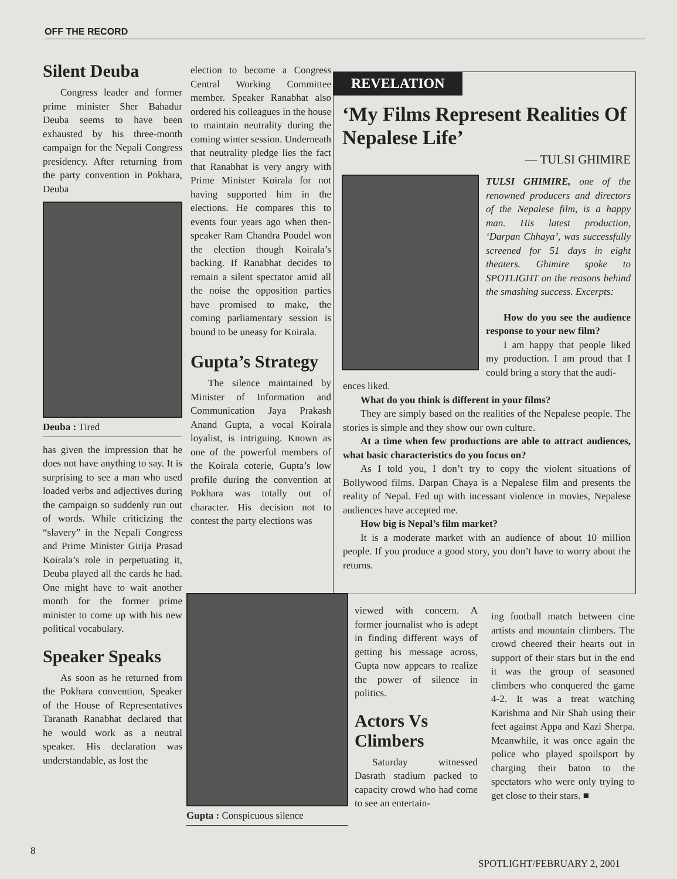OFF THE RECORD
Silent Deuba
Congress leader and former prime minister Sher Bahadur Deuba seems to have been exhausted by his three-month campaign for the Nepali Congress presidency. After returning from the party convention in Pokhara, Deuba
Deuba : Tired
has given the impression that he does not have anything to say. It is surprising to see a man who used loaded verbs and adjectives during the campaign so suddenly run out of words. While criticizing the “slavery” in the Nepali Congress and Prime Minister Girija Prasad Koirala’s role in perpetuating it, Deuba played all the cards he had. One might have to wait another month for the former prime minister to come up with his new political vocabulary.
Speaker Speaks
As soon as he returned from the Pokhara convention, Speaker of the House of Representatives Taranath Ranabhat declared that he would work as a neutral speaker. His declaration was understandable, as lost the
election to become a Congress Central Working Committee member. Speaker Ranabhat also ordered his colleagues in the house to maintain neutrality during the coming winter session. Underneath that neutrality pledge lies the fact that Ranabhat is very angry with Prime Minister Koirala for not having supported him in the elections. He compares this to events four years ago when then-speaker Ram Chandra Poudel won the election though Koirala’s backing. If Ranabhat decides to remain a silent spectator amid all the noise the opposition parties have promised to make, the coming parliamentary session is bound to be uneasy for Koirala.
Gupta’s Strategy
The silence maintained by Minister of Information and Communication Jaya Prakash Anand Gupta, a vocal Koirala loyalist, is intriguing. Known as one of the powerful members of the Koirala coterie, Gupta’s low profile during the convention at Pokhara was totally out of character. His decision not to contest the party elections was
REVELATION
‘My Films Represent Realities Of Nepalese Life’
— TULSI GHIMIRE
TULSI GHIMIRE, one of the renowned producers and directors of the Nepalese film, is a happy man. His latest production, ‘Darpan Chhaya’, was successfully screened for 51 days in eight theaters. Ghimire spoke to SPOTLIGHT on the reasons behind the smashing success. Excerpts:
How do you see the audience response to your new film?
I am happy that people liked my production. I am proud that I could bring a story that the audi-
ences liked.
What do you think is different in your films?
They are simply based on the realities of the Nepalese people. The stories is simple and they show our own culture.
At a time when few productions are able to attract audiences, what basic characteristics do you focus on?
As I told you, I don’t try to copy the violent situations of Bollywood films. Darpan Chaya is a Nepalese film and presents the reality of Nepal. Fed up with incessant violence in movies, Nepalese audiences have accepted me.
How big is Nepal’s film market?
It is a moderate market with an audience of about 10 million people. If you produce a good story, you don’t have to worry about the returns.
Gupta : Conspicuous silence
viewed with concern. A former journalist who is adept in finding different ways of getting his message across, Gupta now appears to realize the power of silence in politics.
Actors Vs Climbers
Saturday witnessed Dasrath stadium packed to capacity crowd who had come to see an entertain-
ing football match between cine artists and mountain climbers. The crowd cheered their hearts out in support of their stars but in the end it was the group of seasoned climbers who conquered the game 4-2. It was a treat watching Karishma and Nir Shah using their feet against Appa and Kazi Sherpa. Meanwhile, it was once again the police who played spoilsport by charging their baton to the spectators who were only trying to get close to their stars. ■
8
SPOTLIGHT/FEBRUARY 2, 2001